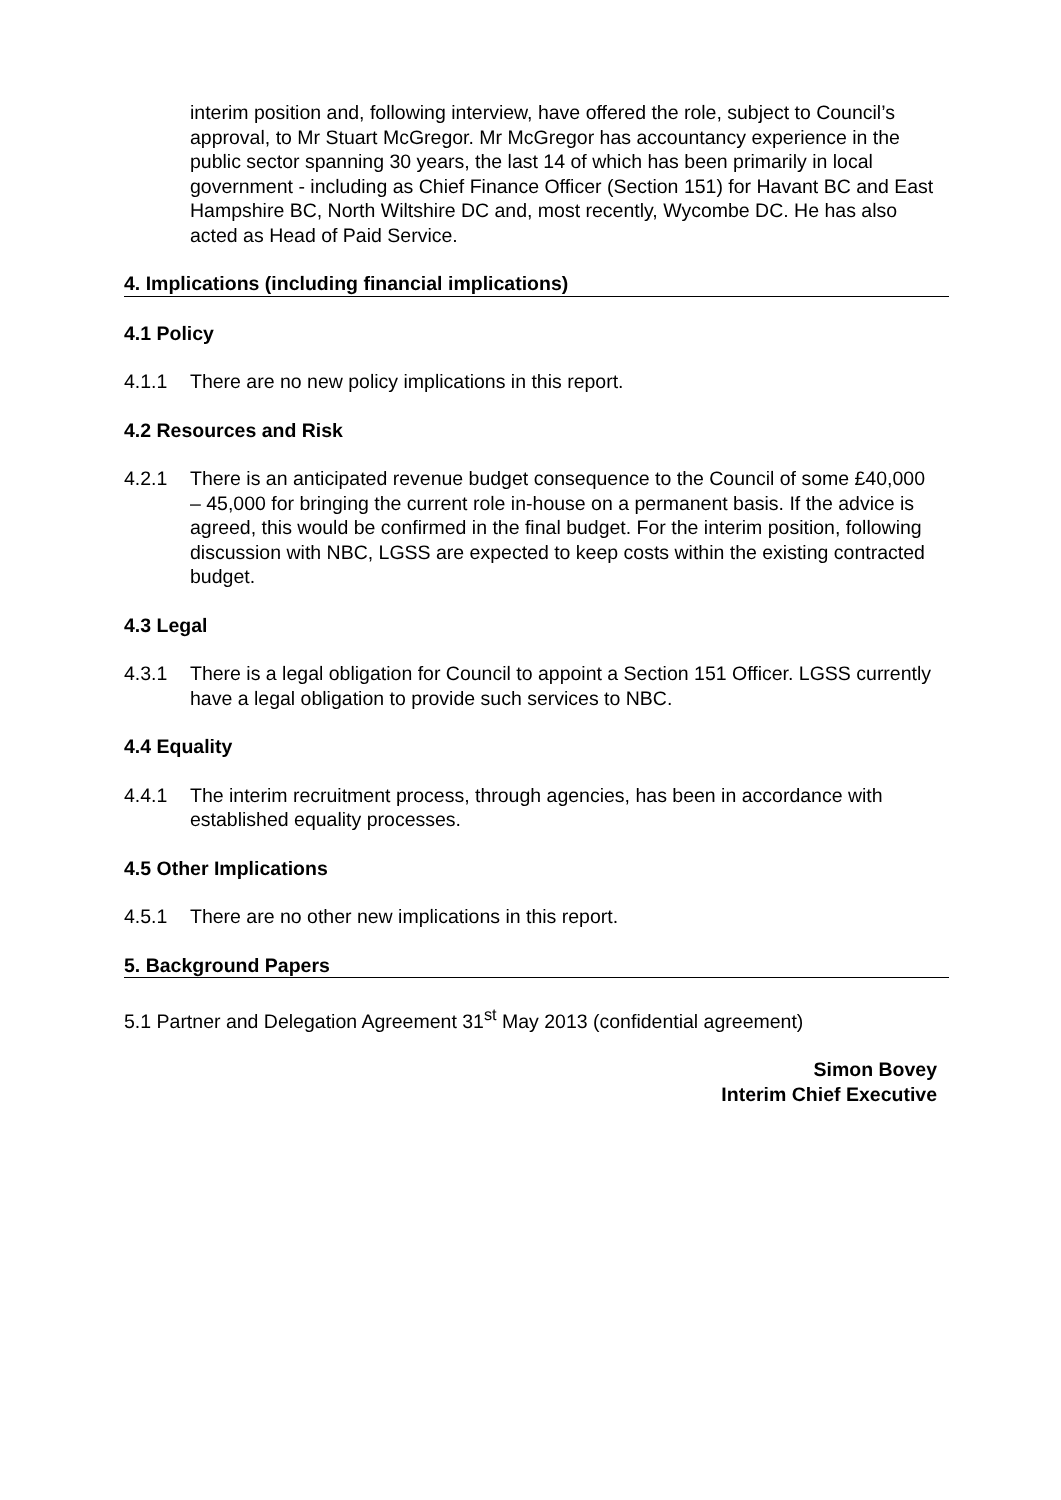interim position and, following interview, have offered the role, subject to Council’s approval, to Mr Stuart McGregor. Mr McGregor has accountancy experience in the public sector spanning 30 years, the last 14 of which has been primarily in local government - including as Chief Finance Officer (Section 151) for Havant BC and East Hampshire BC, North Wiltshire DC and, most recently, Wycombe DC. He has also acted as Head of Paid Service.
4. Implications (including financial implications)
4.1 Policy
4.1.1 There are no new policy implications in this report.
4.2 Resources and Risk
4.2.1 There is an anticipated revenue budget consequence to the Council of some £40,000 – 45,000 for bringing the current role in-house on a permanent basis. If the advice is agreed, this would be confirmed in the final budget. For the interim position, following discussion with NBC, LGSS are expected to keep costs within the existing contracted budget.
4.3 Legal
4.3.1 There is a legal obligation for Council to appoint a Section 151 Officer. LGSS currently have a legal obligation to provide such services to NBC.
4.4 Equality
4.4.1 The interim recruitment process, through agencies, has been in accordance with established equality processes.
4.5 Other Implications
4.5.1 There are no other new implications in this report.
5. Background Papers
5.1 Partner and Delegation Agreement 31<sup>st</sup> May 2013 (confidential agreement)
Simon Bovey
Interim Chief Executive